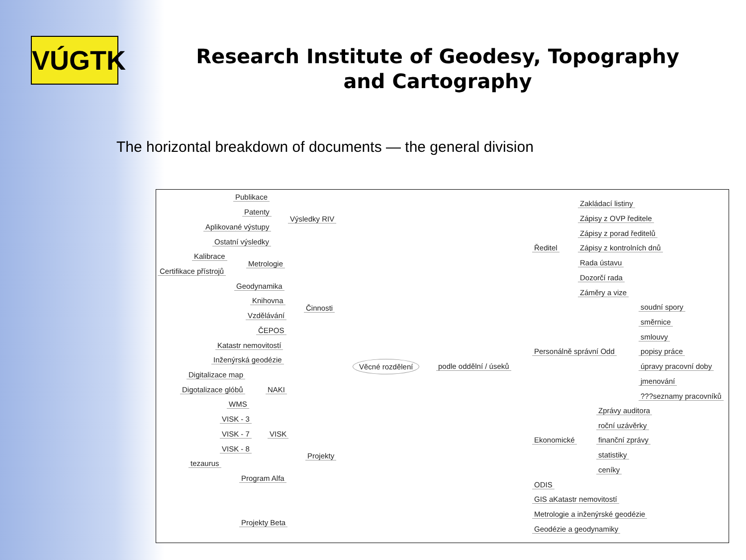VÚGTK
Research Institute of Geodesy, Topography and Cartography
The horizontal breakdown of documents — the general division
Publikace
Patenty
Aplikované výstupy
Ostatní výsledky
Výsledky RIV
Kalibrace
Certifikace přístrojů
Metrologie
Geodynamika
Knihovna
Vzdělávání
ČEPOS
Katastr nemovitostí
Inženýrská geodézie
Činnosti
Digitalizace map
Digotalizace glóbů NAKI
WMS
VISK - 3
VISK - 7 VISK
VISK - 8
Projekty
tezaurus
Program Alfa
Projekty Beta
Věcné rozdělení podle oddělní / úseků
Ředitel
Zakládací listiny
Zápisy z OVP ředitele
Zápisy z porad ředitelů
Zápisy z kontrolních dnů
Rada ústavu
Dozorčí rada
Záměry a vize
Personálně správní Odd
soudní spory
směrnice
smlouvy
popisy práce
úpravy pracovní doby
jmenování
???seznamy pracovníků
Ekonomické
Zprávy auditora
roční uzávěrky
finanční zprávy
statistiky
ceníky
ODIS
GIS aKatastr nemovitostí
Metrologie a inženýrské geodézie
Geodézie a geodynamiky